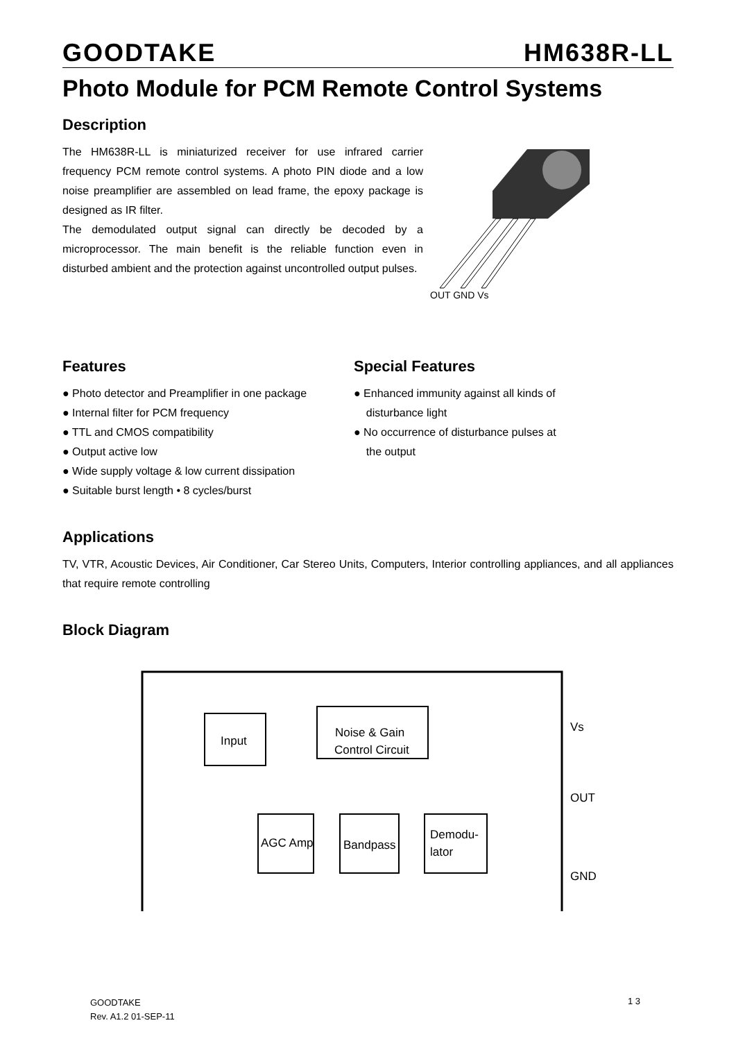GOODTAKE HM638R-LL
Photo Module for PCM Remote Control Systems
Description
The HM638R-LL is miniaturized receiver for use infrared carrier frequency PCM remote control systems. A photo PIN diode and a low noise preamplifier are assembled on lead frame, the epoxy package is designed as IR filter.
The demodulated output signal can directly be decoded by a microprocessor. The main benefit is the reliable function even in disturbed ambient and the protection against uncontrolled output pulses.
OUT GND Vs
Features
● Photo detector and Preamplifier in one package
● Internal filter for PCM frequency
● TTL and CMOS compatibility
● Output active low
● Wide supply voltage & low current dissipation
● Suitable burst length • 8 cycles/burst
Special Features
● Enhanced immunity against all kinds of
disturbance light
● No occurrence of disturbance pulses at
the output
Applications
TV, VTR, Acoustic Devices, Air Conditioner, Car Stereo Units, Computers, Interior controlling appliances, and all appliances that require remote controlling
Block Diagram
Input
Noise & Gain
Control Circuit
AGC Amp
Bandpass
Demodu-
lator
Vs
OUT
GND
GOODTAKE
Rev. A1.2 01-SEP-11
1 3